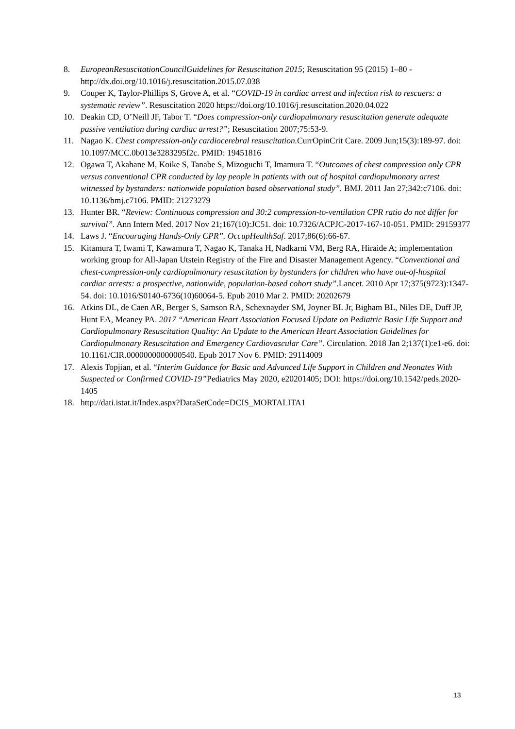8. EuropeanResuscitationCouncilGuidelines for Resuscitation 2015; Resuscitation 95 (2015) 1–80 - http://dx.doi.org/10.1016/j.resuscitation.2015.07.038
9. Couper K, Taylor-Phillips S, Grove A, et al. “COVID-19 in cardiac arrest and infection risk to rescuers: a systematic review”. Resuscitation 2020 https://doi.org/10.1016/j.resuscitation.2020.04.022
10. Deakin CD, O’Neill JF, Tabor T. “Does compression-only cardiopulmonary resuscitation generate adequate passive ventilation during cardiac arrest?”; Resuscitation 2007;75:53-9.
11. Nagao K. Chest compression-only cardiocerebral resuscitation. CurrOpinCrit Care. 2009 Jun;15(3):189-97. doi: 10.1097/MCC.0b013e3283295f2c. PMID: 19451816
12. Ogawa T, Akahane M, Koike S, Tanabe S, Mizoguchi T, Imamura T. “Outcomes of chest compression only CPR versus conventional CPR conducted by lay people in patients with out of hospital cardiopulmonary arrest witnessed by bystanders: nationwide population based observational study”. BMJ. 2011 Jan 27;342:c7106. doi: 10.1136/bmj.c7106. PMID: 21273279
13. Hunter BR. “Review: Continuous compression and 30:2 compression-to-ventilation CPR ratio do not differ for survival”. Ann Intern Med. 2017 Nov 21;167(10):JC51. doi: 10.7326/ACPJC-2017-167-10-051. PMID: 29159377
14. Laws J. “Encouraging Hands-Only CPR”. OccupHealthSaf. 2017;86(6):66-67.
15. Kitamura T, Iwami T, Kawamura T, Nagao K, Tanaka H, Nadkarni VM, Berg RA, Hiraide A; implementation working group for All-Japan Utstein Registry of the Fire and Disaster Management Agency. “Conventional and chest-compression-only cardiopulmonary resuscitation by bystanders for children who have out-of-hospital cardiac arrests: a prospective, nationwide, population-based cohort study”.Lancet. 2010 Apr 17;375(9723):1347-54. doi: 10.1016/S0140-6736(10)60064-5. Epub 2010 Mar 2. PMID: 20202679
16. Atkins DL, de Caen AR, Berger S, Samson RA, Schexnayder SM, Joyner BL Jr, Bigham BL, Niles DE, Duff JP, Hunt EA, Meaney PA. 2017 “American Heart Association Focused Update on Pediatric Basic Life Support and Cardiopulmonary Resuscitation Quality: An Update to the American Heart Association Guidelines for Cardiopulmonary Resuscitation and Emergency Cardiovascular Care”. Circulation. 2018 Jan 2;137(1):e1-e6. doi: 10.1161/CIR.0000000000000540. Epub 2017 Nov 6. PMID: 29114009
17. Alexis Topjian, et al. “Interim Guidance for Basic and Advanced Life Support in Children and Neonates With Suspected or Confirmed COVID-19”Pediatrics May 2020, e20201405; DOI: https://doi.org/10.1542/peds.2020-1405
18. http://dati.istat.it/Index.aspx?DataSetCode=DCIS_MORTALITA1
13